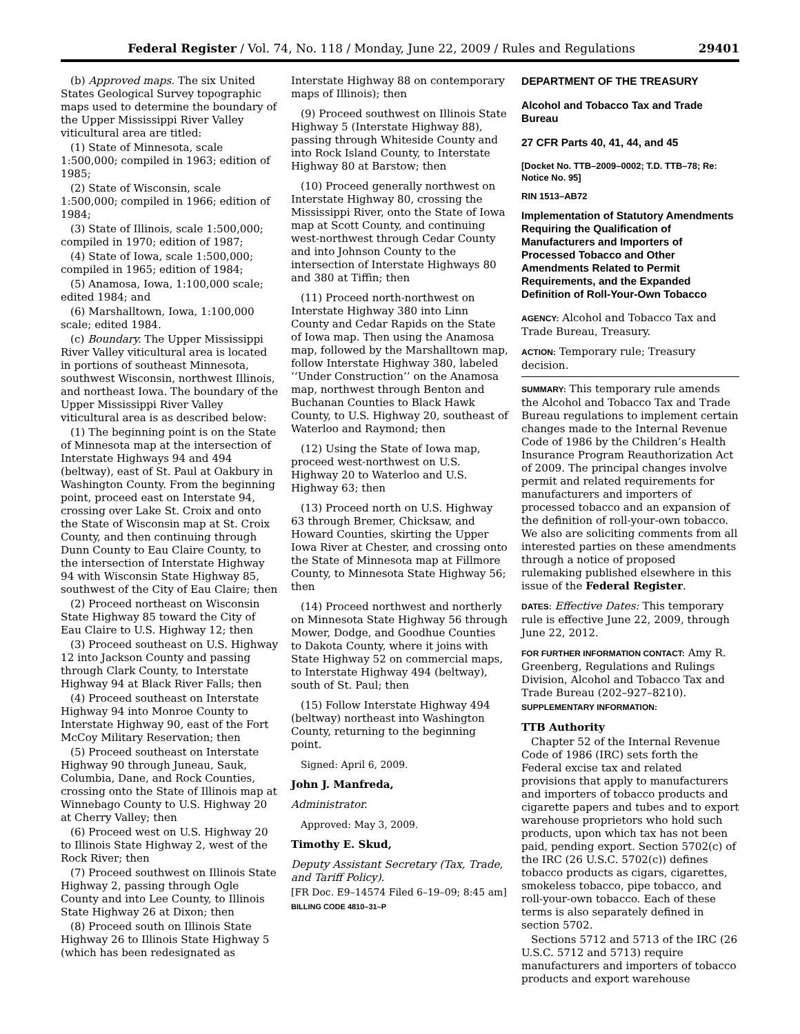Federal Register / Vol. 74, No. 118 / Monday, June 22, 2009 / Rules and Regulations 29401
(b) Approved maps. The six United States Geological Survey topographic maps used to determine the boundary of the Upper Mississippi River Valley viticultural area are titled:
(1) State of Minnesota, scale 1:500,000; compiled in 1963; edition of 1985;
(2) State of Wisconsin, scale 1:500,000; compiled in 1966; edition of 1984;
(3) State of Illinois, scale 1:500,000; compiled in 1970; edition of 1987;
(4) State of Iowa, scale 1:500,000; compiled in 1965; edition of 1984;
(5) Anamosa, Iowa, 1:100,000 scale; edited 1984; and
(6) Marshalltown, Iowa, 1:100,000 scale; edited 1984.
(c) Boundary. The Upper Mississippi River Valley viticultural area is located in portions of southeast Minnesota, southwest Wisconsin, northwest Illinois, and northeast Iowa. The boundary of the Upper Mississippi River Valley viticultural area is as described below:
(1) The beginning point is on the State of Minnesota map at the intersection of Interstate Highways 94 and 494 (beltway), east of St. Paul at Oakbury in Washington County. From the beginning point, proceed east on Interstate 94, crossing over Lake St. Croix and onto the State of Wisconsin map at St. Croix County, and then continuing through Dunn County to Eau Claire County, to the intersection of Interstate Highway 94 with Wisconsin State Highway 85, southwest of the City of Eau Claire; then
(2) Proceed northeast on Wisconsin State Highway 85 toward the City of Eau Claire to U.S. Highway 12; then
(3) Proceed southeast on U.S. Highway 12 into Jackson County and passing through Clark County, to Interstate Highway 94 at Black River Falls; then
(4) Proceed southeast on Interstate Highway 94 into Monroe County to Interstate Highway 90, east of the Fort McCoy Military Reservation; then
(5) Proceed southeast on Interstate Highway 90 through Juneau, Sauk, Columbia, Dane, and Rock Counties, crossing onto the State of Illinois map at Winnebago County to U.S. Highway 20 at Cherry Valley; then
(6) Proceed west on U.S. Highway 20 to Illinois State Highway 2, west of the Rock River; then
(7) Proceed southwest on Illinois State Highway 2, passing through Ogle County and into Lee County, to Illinois State Highway 26 at Dixon; then
(8) Proceed south on Illinois State Highway 26 to Illinois State Highway 5 (which has been redesignated as
Interstate Highway 88 on contemporary maps of Illinois); then
(9) Proceed southwest on Illinois State Highway 5 (Interstate Highway 88), passing through Whiteside County and into Rock Island County, to Interstate Highway 80 at Barstow; then
(10) Proceed generally northwest on Interstate Highway 80, crossing the Mississippi River, onto the State of Iowa map at Scott County, and continuing west-northwest through Cedar County and into Johnson County to the intersection of Interstate Highways 80 and 380 at Tiffin; then
(11) Proceed north-northwest on Interstate Highway 380 into Linn County and Cedar Rapids on the State of Iowa map. Then using the Anamosa map, followed by the Marshalltown map, follow Interstate Highway 380, labeled ‘‘Under Construction’’ on the Anamosa map, northwest through Benton and Buchanan Counties to Black Hawk County, to U.S. Highway 20, southeast of Waterloo and Raymond; then
(12) Using the State of Iowa map, proceed west-northwest on U.S. Highway 20 to Waterloo and U.S. Highway 63; then
(13) Proceed north on U.S. Highway 63 through Bremer, Chicksaw, and Howard Counties, skirting the Upper Iowa River at Chester, and crossing onto the State of Minnesota map at Fillmore County, to Minnesota State Highway 56; then
(14) Proceed northwest and northerly on Minnesota State Highway 56 through Mower, Dodge, and Goodhue Counties to Dakota County, where it joins with State Highway 52 on commercial maps, to Interstate Highway 494 (beltway), south of St. Paul; then
(15) Follow Interstate Highway 494 (beltway) northeast into Washington County, returning to the beginning point.
Signed: April 6, 2009.
John J. Manfreda,
Administrator.
Approved: May 3, 2009.
Timothy E. Skud,
Deputy Assistant Secretary (Tax, Trade, and Tariff Policy).
[FR Doc. E9–14574 Filed 6–19–09; 8:45 am]
BILLING CODE 4810–31–P
DEPARTMENT OF THE TREASURY
Alcohol and Tobacco Tax and Trade Bureau
27 CFR Parts 40, 41, 44, and 45
[Docket No. TTB–2009–0002; T.D. TTB–78; Re: Notice No. 95]
RIN 1513–AB72
Implementation of Statutory Amendments Requiring the Qualification of Manufacturers and Importers of Processed Tobacco and Other Amendments Related to Permit Requirements, and the Expanded Definition of Roll-Your-Own Tobacco
AGENCY: Alcohol and Tobacco Tax and Trade Bureau, Treasury.
ACTION: Temporary rule; Treasury decision.
SUMMARY: This temporary rule amends the Alcohol and Tobacco Tax and Trade Bureau regulations to implement certain changes made to the Internal Revenue Code of 1986 by the Children’s Health Insurance Program Reauthorization Act of 2009. The principal changes involve permit and related requirements for manufacturers and importers of processed tobacco and an expansion of the definition of roll-your-own tobacco. We also are soliciting comments from all interested parties on these amendments through a notice of proposed rulemaking published elsewhere in this issue of the Federal Register.
DATES: Effective Dates: This temporary rule is effective June 22, 2009, through June 22, 2012.
FOR FURTHER INFORMATION CONTACT: Amy R. Greenberg, Regulations and Rulings Division, Alcohol and Tobacco Tax and Trade Bureau (202–927–8210).
SUPPLEMENTARY INFORMATION:
TTB Authority
Chapter 52 of the Internal Revenue Code of 1986 (IRC) sets forth the Federal excise tax and related provisions that apply to manufacturers and importers of tobacco products and cigarette papers and tubes and to export warehouse proprietors who hold such products, upon which tax has not been paid, pending export. Section 5702(c) of the IRC (26 U.S.C. 5702(c)) defines tobacco products as cigars, cigarettes, smokeless tobacco, pipe tobacco, and roll-your-own tobacco. Each of these terms is also separately defined in section 5702.
Sections 5712 and 5713 of the IRC (26 U.S.C. 5712 and 5713) require manufacturers and importers of tobacco products and export warehouse